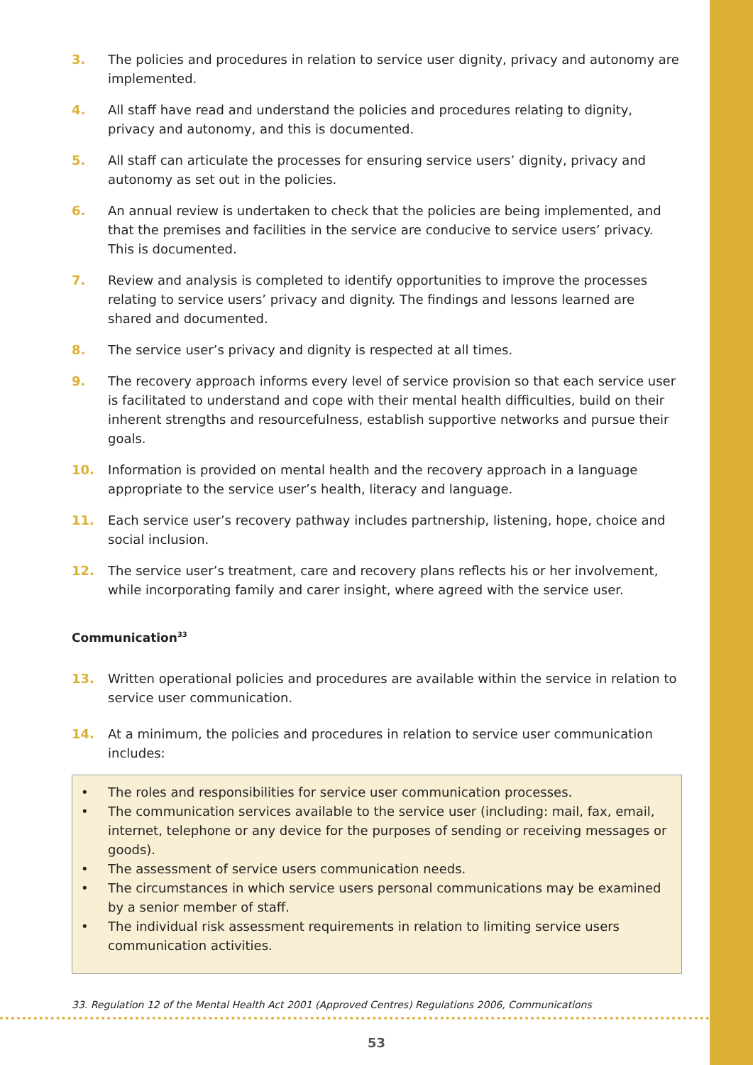3. The policies and procedures in relation to service user dignity, privacy and autonomy are implemented.
4. All staff have read and understand the policies and procedures relating to dignity, privacy and autonomy, and this is documented.
5. All staff can articulate the processes for ensuring service users’ dignity, privacy and autonomy as set out in the policies.
6. An annual review is undertaken to check that the policies are being implemented, and that the premises and facilities in the service are conducive to service users’ privacy. This is documented.
7. Review and analysis is completed to identify opportunities to improve the processes relating to service users’ privacy and dignity. The findings and lessons learned are shared and documented.
8. The service user’s privacy and dignity is respected at all times.
9. The recovery approach informs every level of service provision so that each service user is facilitated to understand and cope with their mental health difficulties, build on their inherent strengths and resourcefulness, establish supportive networks and pursue their goals.
10. Information is provided on mental health and the recovery approach in a language appropriate to the service user’s health, literacy and language.
11. Each service user’s recovery pathway includes partnership, listening, hope, choice and social inclusion.
12. The service user’s treatment, care and recovery plans reflects his or her involvement, while incorporating family and carer insight, where agreed with the service user.
Communication<sup>33</sup>
13. Written operational policies and procedures are available within the service in relation to service user communication.
14. At a minimum, the policies and procedures in relation to service user communication includes:
• The roles and responsibilities for service user communication processes.
• The communication services available to the service user (including: mail, fax, email, internet, telephone or any device for the purposes of sending or receiving messages or goods).
• The assessment of service users communication needs.
• The circumstances in which service users personal communications may be examined by a senior member of staff.
• The individual risk assessment requirements in relation to limiting service users communication activities.
33. Regulation 12 of the Mental Health Act 2001 (Approved Centres) Regulations 2006, Communications
53